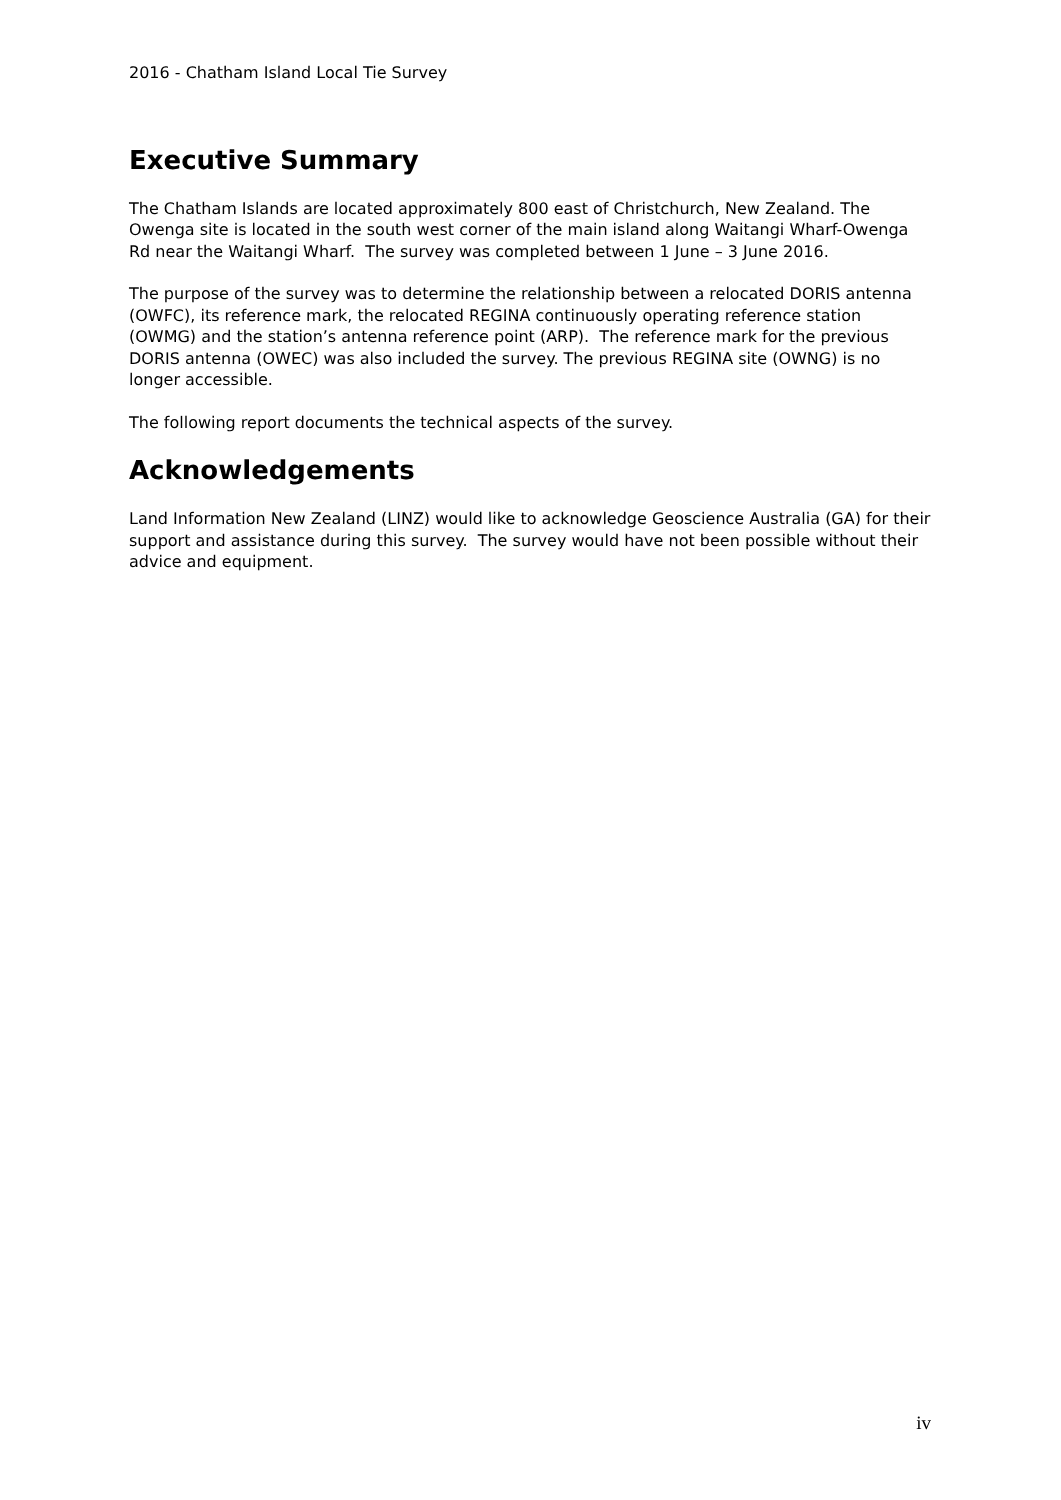2016 - Chatham Island Local Tie Survey
Executive Summary
The Chatham Islands are located approximately 800 east of Christchurch, New Zealand. The Owenga site is located in the south west corner of the main island along Waitangi Wharf-Owenga Rd near the Waitangi Wharf. The survey was completed between 1 June – 3 June 2016.
The purpose of the survey was to determine the relationship between a relocated DORIS antenna (OWFC), its reference mark, the relocated REGINA continuously operating reference station (OWMG) and the station’s antenna reference point (ARP). The reference mark for the previous DORIS antenna (OWEC) was also included the survey. The previous REGINA site (OWNG) is no longer accessible.
The following report documents the technical aspects of the survey.
Acknowledgements
Land Information New Zealand (LINZ) would like to acknowledge Geoscience Australia (GA) for their support and assistance during this survey. The survey would have not been possible without their advice and equipment.
iv